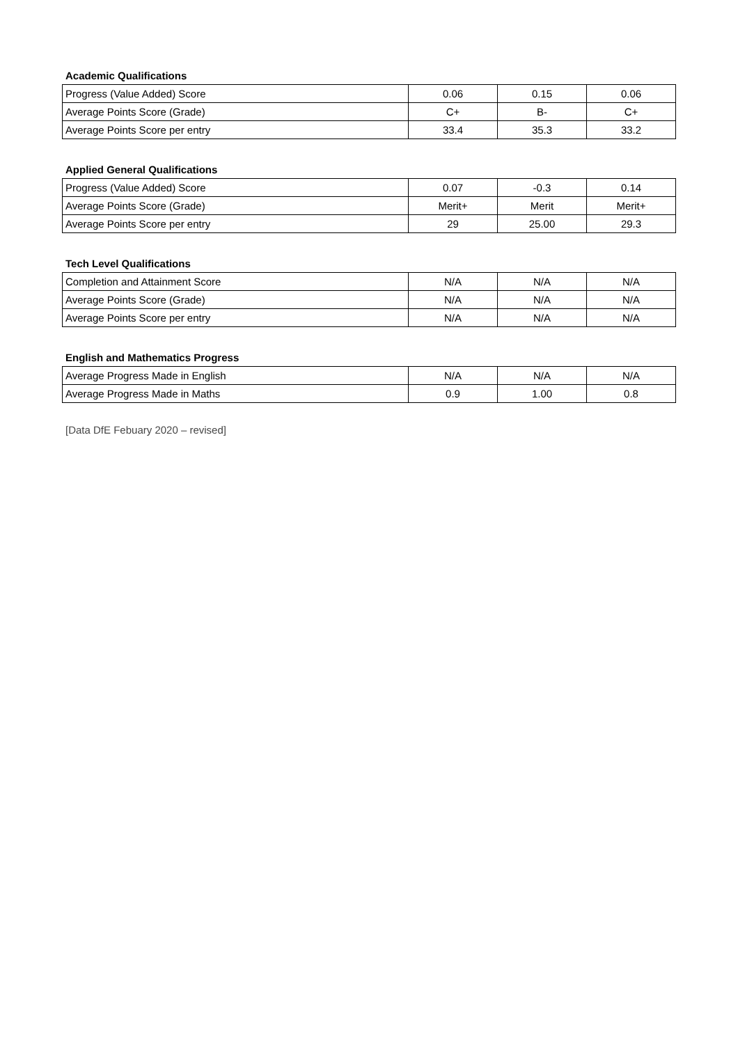Academic Qualifications
| Progress (Value Added) Score | 0.06 | 0.15 | 0.06 |
| Average Points Score (Grade) | C+ | B- | C+ |
| Average Points Score per entry | 33.4 | 35.3 | 33.2 |
Applied General Qualifications
| Progress (Value Added) Score | 0.07 | -0.3 | 0.14 |
| Average Points Score (Grade) | Merit+ | Merit | Merit+ |
| Average Points Score per entry | 29 | 25.00 | 29.3 |
Tech Level Qualifications
| Completion and Attainment Score | N/A | N/A | N/A |
| Average Points Score (Grade) | N/A | N/A | N/A |
| Average Points Score per entry | N/A | N/A | N/A |
English and Mathematics Progress
| Average Progress Made in English | N/A | N/A | N/A |
| Average Progress Made in Maths | 0.9 | 1.00 | 0.8 |
[Data DfE Febuary 2020 – revised]